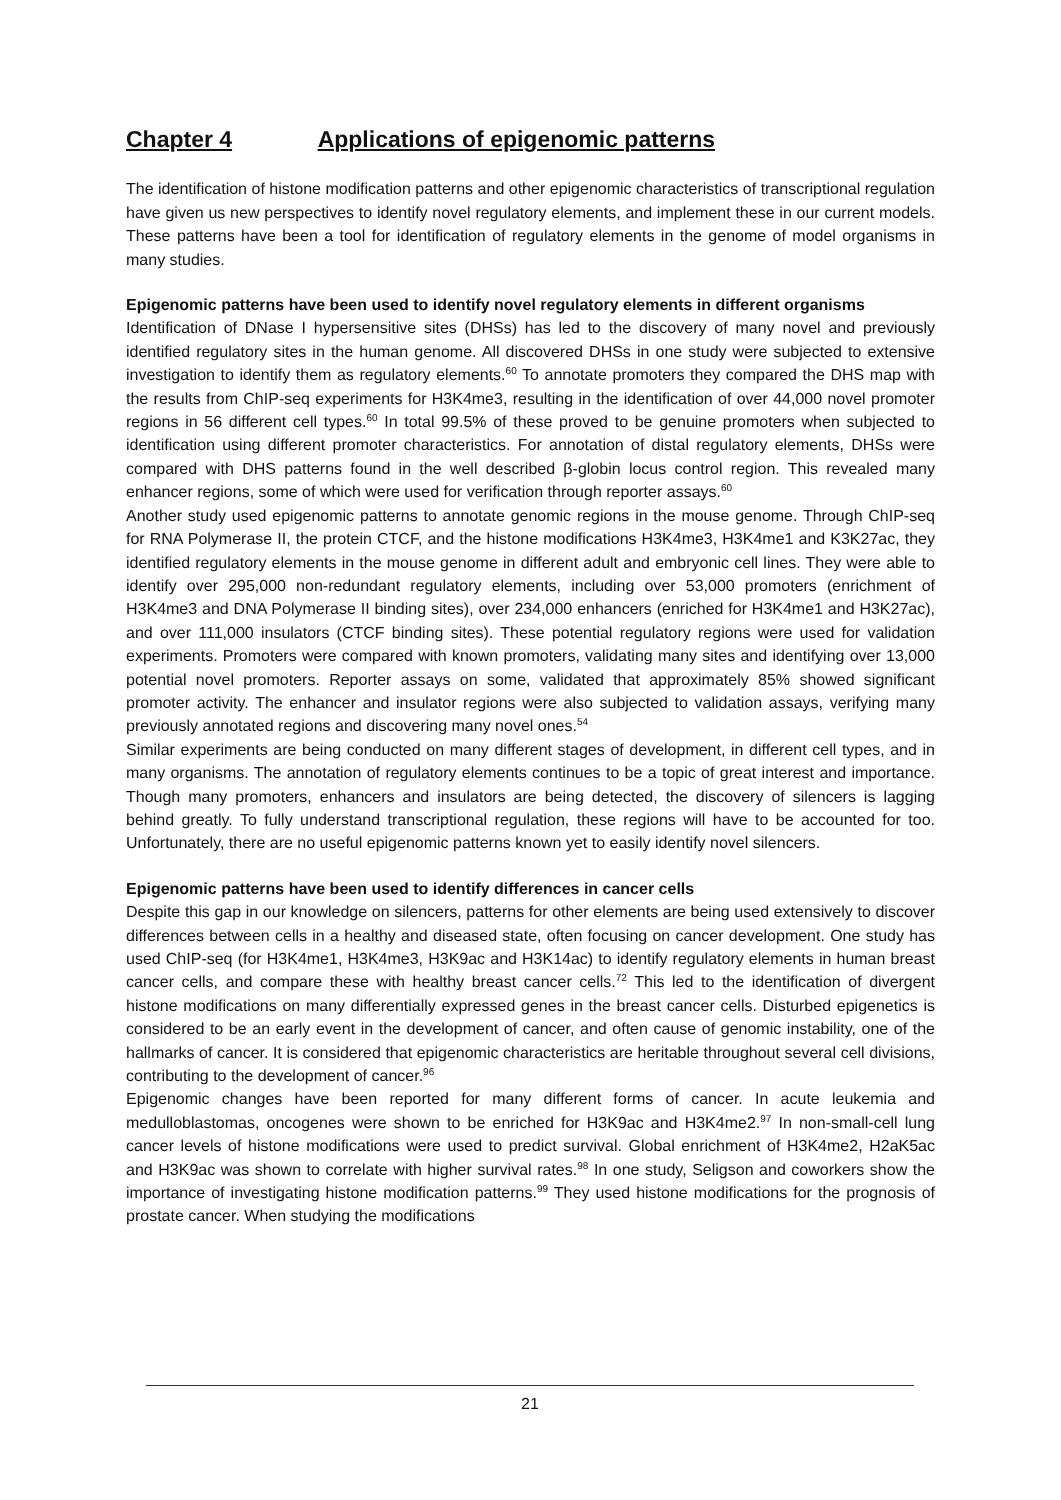Chapter 4 Applications of epigenomic patterns
The identification of histone modification patterns and other epigenomic characteristics of transcriptional regulation have given us new perspectives to identify novel regulatory elements, and implement these in our current models. These patterns have been a tool for identification of regulatory elements in the genome of model organisms in many studies.
Epigenomic patterns have been used to identify novel regulatory elements in different organisms
Identification of DNase I hypersensitive sites (DHSs) has led to the discovery of many novel and previously identified regulatory sites in the human genome. All discovered DHSs in one study were subjected to extensive investigation to identify them as regulatory elements.<sup>60</sup> To annotate promoters they compared the DHS map with the results from ChIP-seq experiments for H3K4me3, resulting in the identification of over 44,000 novel promoter regions in 56 different cell types.<sup>60</sup> In total 99.5% of these proved to be genuine promoters when subjected to identification using different promoter characteristics. For annotation of distal regulatory elements, DHSs were compared with DHS patterns found in the well described β-globin locus control region. This revealed many enhancer regions, some of which were used for verification through reporter assays.<sup>60</sup>
Another study used epigenomic patterns to annotate genomic regions in the mouse genome. Through ChIP-seq for RNA Polymerase II, the protein CTCF, and the histone modifications H3K4me3, H3K4me1 and K3K27ac, they identified regulatory elements in the mouse genome in different adult and embryonic cell lines. They were able to identify over 295,000 non-redundant regulatory elements, including over 53,000 promoters (enrichment of H3K4me3 and DNA Polymerase II binding sites), over 234,000 enhancers (enriched for H3K4me1 and H3K27ac), and over 111,000 insulators (CTCF binding sites). These potential regulatory regions were used for validation experiments. Promoters were compared with known promoters, validating many sites and identifying over 13,000 potential novel promoters. Reporter assays on some, validated that approximately 85% showed significant promoter activity. The enhancer and insulator regions were also subjected to validation assays, verifying many previously annotated regions and discovering many novel ones.<sup>54</sup>
Similar experiments are being conducted on many different stages of development, in different cell types, and in many organisms. The annotation of regulatory elements continues to be a topic of great interest and importance. Though many promoters, enhancers and insulators are being detected, the discovery of silencers is lagging behind greatly. To fully understand transcriptional regulation, these regions will have to be accounted for too. Unfortunately, there are no useful epigenomic patterns known yet to easily identify novel silencers.
Epigenomic patterns have been used to identify differences in cancer cells
Despite this gap in our knowledge on silencers, patterns for other elements are being used extensively to discover differences between cells in a healthy and diseased state, often focusing on cancer development. One study has used ChIP-seq (for H3K4me1, H3K4me3, H3K9ac and H3K14ac) to identify regulatory elements in human breast cancer cells, and compare these with healthy breast cancer cells.<sup>72</sup> This led to the identification of divergent histone modifications on many differentially expressed genes in the breast cancer cells. Disturbed epigenetics is considered to be an early event in the development of cancer, and often cause of genomic instability, one of the hallmarks of cancer. It is considered that epigenomic characteristics are heritable throughout several cell divisions, contributing to the development of cancer.<sup>96</sup>
Epigenomic changes have been reported for many different forms of cancer. In acute leukemia and medulloblastomas, oncogenes were shown to be enriched for H3K9ac and H3K4me2.<sup>97</sup> In non-small-cell lung cancer levels of histone modifications were used to predict survival. Global enrichment of H3K4me2, H2aK5ac and H3K9ac was shown to correlate with higher survival rates.<sup>98</sup> In one study, Seligson and coworkers show the importance of investigating histone modification patterns.<sup>99</sup> They used histone modifications for the prognosis of prostate cancer. When studying the modifications
21